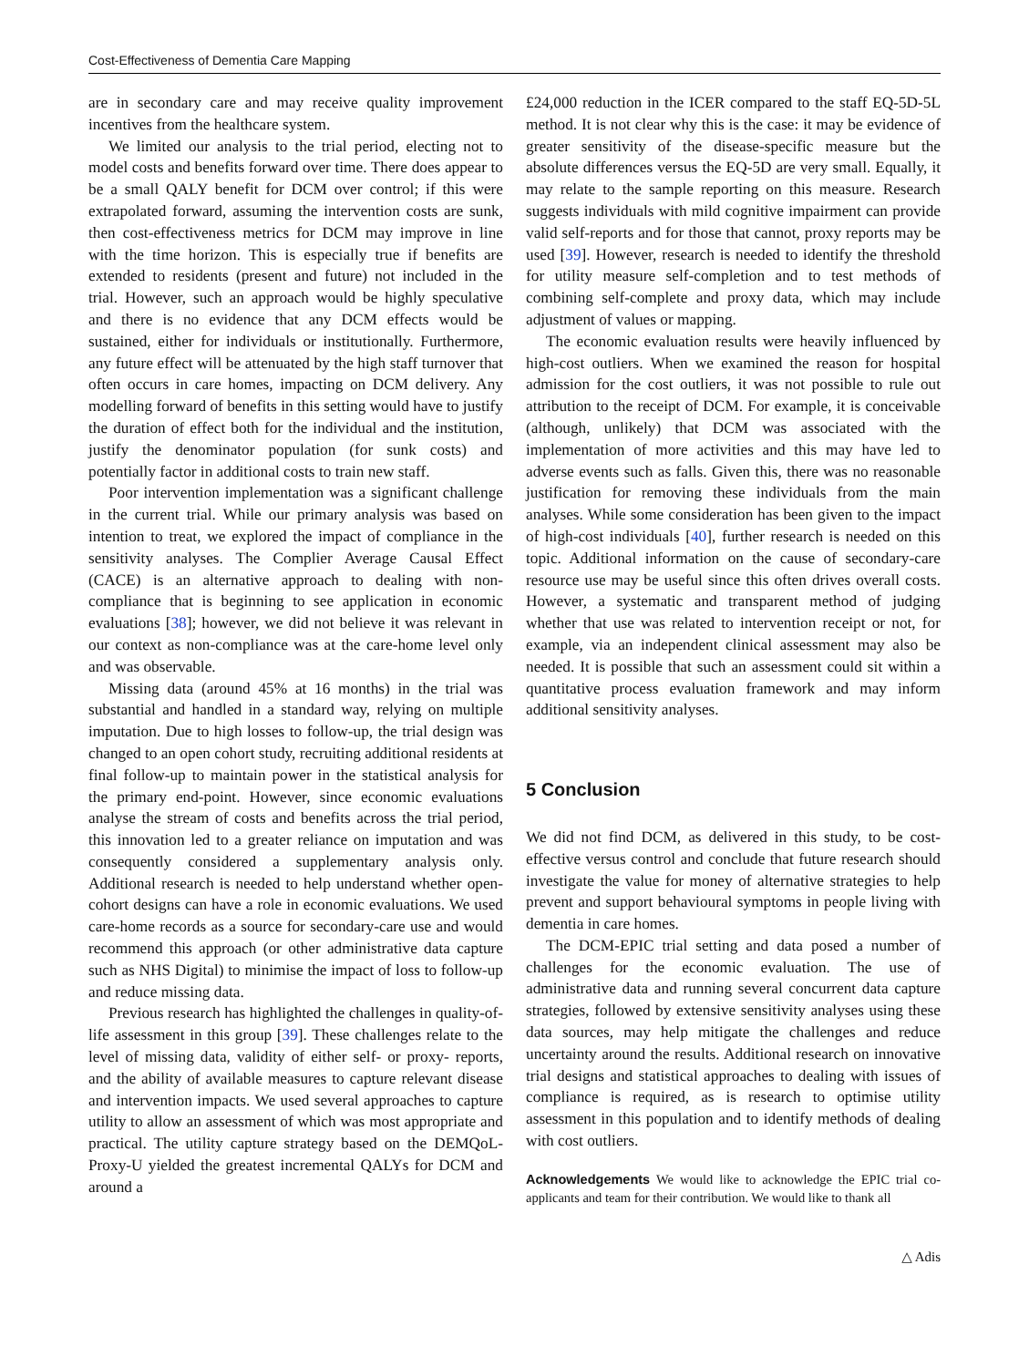Cost-Effectiveness of Dementia Care Mapping
are in secondary care and may receive quality improvement incentives from the healthcare system.
We limited our analysis to the trial period, electing not to model costs and benefits forward over time. There does appear to be a small QALY benefit for DCM over control; if this were extrapolated forward, assuming the intervention costs are sunk, then cost-effectiveness metrics for DCM may improve in line with the time horizon. This is especially true if benefits are extended to residents (present and future) not included in the trial. However, such an approach would be highly speculative and there is no evidence that any DCM effects would be sustained, either for individuals or institutionally. Furthermore, any future effect will be attenuated by the high staff turnover that often occurs in care homes, impacting on DCM delivery. Any modelling forward of benefits in this setting would have to justify the duration of effect both for the individual and the institution, justify the denominator population (for sunk costs) and potentially factor in additional costs to train new staff.
Poor intervention implementation was a significant challenge in the current trial. While our primary analysis was based on intention to treat, we explored the impact of compliance in the sensitivity analyses. The Complier Average Causal Effect (CACE) is an alternative approach to dealing with non-compliance that is beginning to see application in economic evaluations [38]; however, we did not believe it was relevant in our context as non-compliance was at the care-home level only and was observable.
Missing data (around 45% at 16 months) in the trial was substantial and handled in a standard way, relying on multiple imputation. Due to high losses to follow-up, the trial design was changed to an open cohort study, recruiting additional residents at final follow-up to maintain power in the statistical analysis for the primary end-point. However, since economic evaluations analyse the stream of costs and benefits across the trial period, this innovation led to a greater reliance on imputation and was consequently considered a supplementary analysis only. Additional research is needed to help understand whether open-cohort designs can have a role in economic evaluations. We used care-home records as a source for secondary-care use and would recommend this approach (or other administrative data capture such as NHS Digital) to minimise the impact of loss to follow-up and reduce missing data.
Previous research has highlighted the challenges in quality-of-life assessment in this group [39]. These challenges relate to the level of missing data, validity of either self- or proxy- reports, and the ability of available measures to capture relevant disease and intervention impacts. We used several approaches to capture utility to allow an assessment of which was most appropriate and practical. The utility capture strategy based on the DEMQoL-Proxy-U yielded the greatest incremental QALYs for DCM and around a
£24,000 reduction in the ICER compared to the staff EQ-5D-5L method. It is not clear why this is the case: it may be evidence of greater sensitivity of the disease-specific measure but the absolute differences versus the EQ-5D are very small. Equally, it may relate to the sample reporting on this measure. Research suggests individuals with mild cognitive impairment can provide valid self-reports and for those that cannot, proxy reports may be used [39]. However, research is needed to identify the threshold for utility measure self-completion and to test methods of combining self-complete and proxy data, which may include adjustment of values or mapping.
The economic evaluation results were heavily influenced by high-cost outliers. When we examined the reason for hospital admission for the cost outliers, it was not possible to rule out attribution to the receipt of DCM. For example, it is conceivable (although, unlikely) that DCM was associated with the implementation of more activities and this may have led to adverse events such as falls. Given this, there was no reasonable justification for removing these individuals from the main analyses. While some consideration has been given to the impact of high-cost individuals [40], further research is needed on this topic. Additional information on the cause of secondary-care resource use may be useful since this often drives overall costs. However, a systematic and transparent method of judging whether that use was related to intervention receipt or not, for example, via an independent clinical assessment may also be needed. It is possible that such an assessment could sit within a quantitative process evaluation framework and may inform additional sensitivity analyses.
5 Conclusion
We did not find DCM, as delivered in this study, to be cost-effective versus control and conclude that future research should investigate the value for money of alternative strategies to help prevent and support behavioural symptoms in people living with dementia in care homes.
The DCM-EPIC trial setting and data posed a number of challenges for the economic evaluation. The use of administrative data and running several concurrent data capture strategies, followed by extensive sensitivity analyses using these data sources, may help mitigate the challenges and reduce uncertainty around the results. Additional research on innovative trial designs and statistical approaches to dealing with issues of compliance is required, as is research to optimise utility assessment in this population and to identify methods of dealing with cost outliers.
Acknowledgements We would like to acknowledge the EPIC trial co-applicants and team for their contribution. We would like to thank all
△ Adis